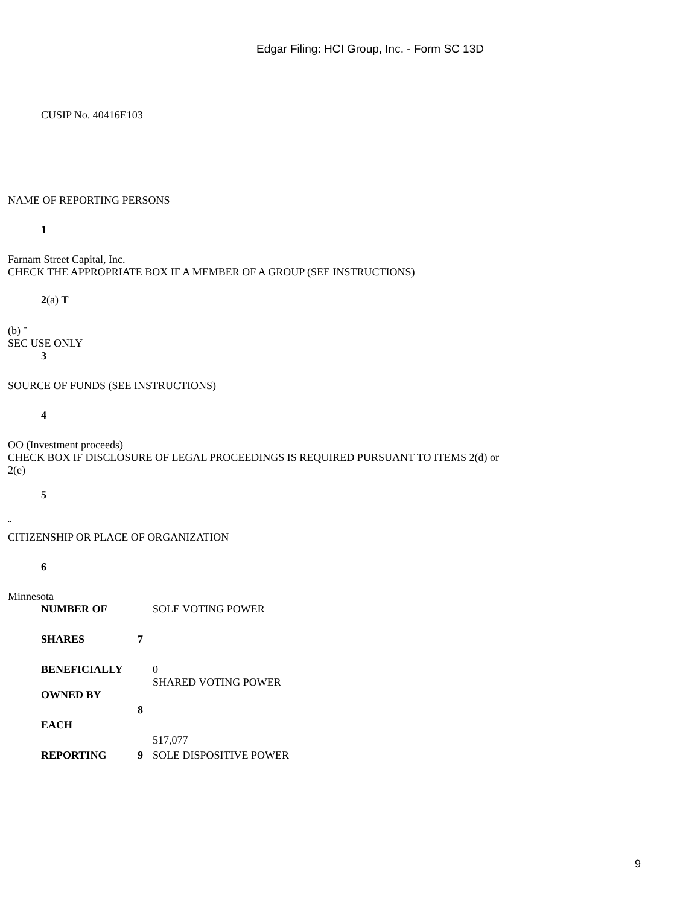Edgar Filing: HCI Group, Inc. - Form SC 13D
CUSIP No. 40416E103
NAME OF REPORTING PERSONS
1
Farnam Street Capital, Inc.
CHECK THE APPROPRIATE BOX IF A MEMBER OF A GROUP (SEE INSTRUCTIONS)
2(a) T
(b) ¨
SEC USE ONLY
3
SOURCE OF FUNDS (SEE INSTRUCTIONS)
4
OO (Investment proceeds)
CHECK BOX IF DISCLOSURE OF LEGAL PROCEEDINGS IS REQUIRED PURSUANT TO ITEMS 2(d) or
2(e)
5
¨
CITIZENSHIP OR PLACE OF ORGANIZATION
6
Minnesota
| NUMBER OF | | SOLE VOTING POWER |
| SHARES | 7 | |
| BENEFICIALLY | | 0 SHARED VOTING POWER |
| OWNED BY | | |
| | 8 | |
| EACH | | |
| | | 517,077 |
| REPORTING | 9 | SOLE DISPOSITIVE POWER |
9